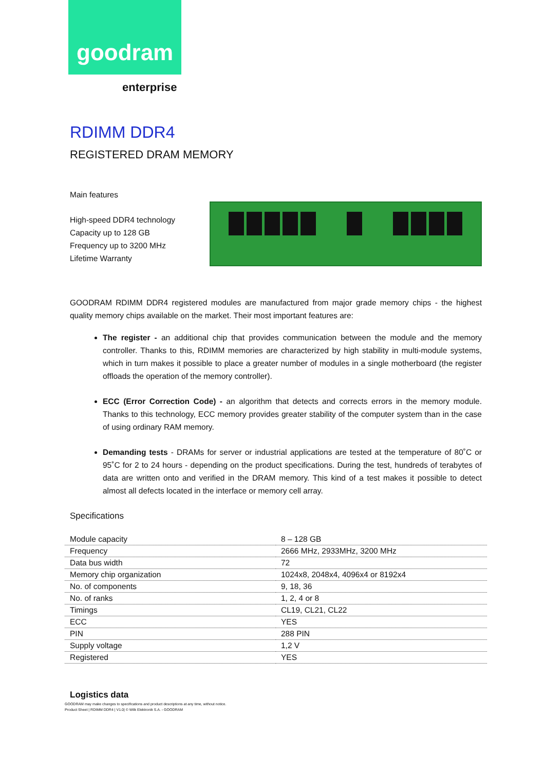goodram
enterprise
RDIMM DDR4
REGISTERED DRAM MEMORY
Main features
High-speed DDR4 technology
Capacity up to 128 GB
Frequency up to 3200 MHz
Lifetime Warranty
GOODRAM RDIMM DDR4 registered modules are manufactured from major grade memory chips - the highest quality memory chips available on the market. Their most important features are:
The register - an additional chip that provides communication between the module and the memory controller. Thanks to this, RDIMM memories are characterized by high stability in multi-module systems, which in turn makes it possible to place a greater number of modules in a single motherboard (the register offloads the operation of the memory controller).
ECC (Error Correction Code) - an algorithm that detects and corrects errors in the memory module. Thanks to this technology, ECC memory provides greater stability of the computer system than in the case of using ordinary RAM memory.
Demanding tests - DRAMs for server or industrial applications are tested at the temperature of 80˚C or 95˚C for 2 to 24 hours - depending on the product specifications. During the test, hundreds of terabytes of data are written onto and verified in the DRAM memory. This kind of a test makes it possible to detect almost all defects located in the interface or memory cell array.
Specifications
| Module capacity | 8 – 128 GB |
| Frequency | 2666 MHz, 2933MHz, 3200 MHz |
| Data bus width | 72 |
| Memory chip organization | 1024x8, 2048x4, 4096x4 or 8192x4 |
| No. of components | 9, 18, 36 |
| No. of ranks | 1, 2, 4 or 8 |
| Timings | CL19, CL21, CL22 |
| ECC | YES |
| PIN | 288 PIN |
| Supply voltage | 1,2 V |
| Registered | YES |
Logistics data
GOODRAM may make changes to specifications and product descriptions at any time, without notice.
Product Sheet | RDIMM DDR4 | V1.0| © Wilk Elektronik S.A. - GOODRAM